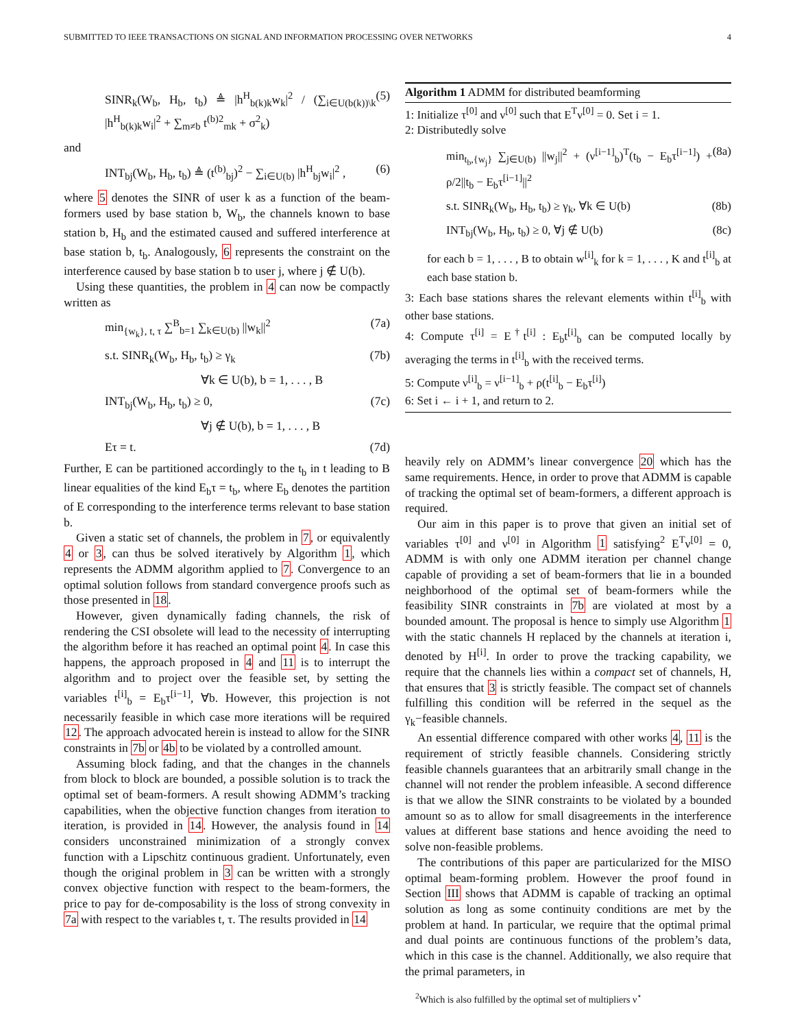SUBMITTED TO IEEE TRANSACTIONS ON SIGNAL AND INFORMATION PROCESSING OVER NETWORKS 4
SINR<sub>k</sub>(W<sub>b</sub>, H<sub>b</sub>, t<sub>b</sub>) ≜ |h<sup>H</sup><sub>b(k)k</sub>w<sub>k</sub>|<sup>2</sup> / (∑<sub>i∈U(b(k))\k</sub> |h<sup>H</sup><sub>b(k)k</sub>w<sub>i</sub>|<sup>2</sup> + ∑<sub>m≠b</sub> t<sup>(b)2</sup><sub>mk</sub> + σ<sup>2</sup><sub>k</sub>) (5)
and
INT<sub>bj</sub>(W<sub>b</sub>, H<sub>b</sub>, t<sub>b</sub>) ≜ (t<sup>(b)</sup><sub>bj</sub>)<sup>2</sup> − ∑<sub>i∈U(b)</sub> |h<sup>H</sup><sub>bj</sub>w<sub>i</sub>|<sup>2</sup> , (6)
where 5 denotes the SINR of user k as a function of the beam-formers used by base station b, W<sub>b</sub>, the channels known to base station b, H<sub>b</sub> and the estimated caused and suffered interference at base station b, t<sub>b</sub>. Analogously, 6 represents the constraint on the interference caused by base station b to user j, where j ∉ U(b).
Using these quantities, the problem in 4 can now be compactly written as
min<sub>{w<sub>k</sub>}, t, τ</sub> ∑<sup>B</sup><sub>b=1</sub> ∑<sub>k∈U(b)</sub> ||w<sub>k</sub>||<sup>2</sup> (7a)
s.t. SINR<sub>k</sub>(W<sub>b</sub>, H<sub>b</sub>, t<sub>b</sub>) ≥ γ<sub>k</sub> (7b)
∀k ∈ U(b), b = 1, . . . , B
INT<sub>bj</sub>(W<sub>b</sub>, H<sub>b</sub>, t<sub>b</sub>) ≥ 0, (7c)
∀j ∉ U(b), b = 1, . . . , B
Eτ = t. (7d)
Further, E can be partitioned accordingly to the t<sub>b</sub> in t leading to B linear equalities of the kind E<sub>b</sub>τ = t<sub>b</sub>, where E<sub>b</sub> denotes the partition of E corresponding to the interference terms relevant to base station b.
Given a static set of channels, the problem in 7, or equivalently 4 or 3, can thus be solved iteratively by Algorithm 1, which represents the ADMM algorithm applied to 7. Convergence to an optimal solution follows from standard convergence proofs such as those presented in 18.
However, given dynamically fading channels, the risk of rendering the CSI obsolete will lead to the necessity of interrupting the algorithm before it has reached an optimal point 4. In case this happens, the approach proposed in 4 and 11 is to interrupt the algorithm and to project over the feasible set, by setting the variables t<sup>[i]</sup><sub>b</sub> = E<sub>b</sub>τ<sup>[i−1]</sup>, ∀b. However, this projection is not necessarily feasible in which case more iterations will be required 12. The approach advocated herein is instead to allow for the SINR constraints in 7b or 4b to be violated by a controlled amount.
Assuming block fading, and that the changes in the channels from block to block are bounded, a possible solution is to track the optimal set of beam-formers. A result showing ADMM’s tracking capabilities, when the objective function changes from iteration to iteration, is provided in 14. However, the analysis found in 14 considers unconstrained minimization of a strongly convex function with a Lipschitz continuous gradient. Unfortunately, even though the original problem in 3 can be written with a strongly convex objective function with respect to the beam-formers, the price to pay for de-composability is the loss of strong convexity in 7a with respect to the variables t, τ. The results provided in 14
Algorithm 1 ADMM for distributed beamforming
1: Initialize τ<sup>[0]</sup> and ν<sup>[0]</sup> such that E<sup>T</sup>ν<sup>[0]</sup> = 0. Set i = 1.
2: Distributedly solve
min<sub>t<sub>b</sub>,{w<sub>j</sub>}</sub> ∑<sub>j∈U(b)</sub> ||w<sub>j</sub>||<sup>2</sup> + (ν<sup>[i−1]</sup><sub>b</sub>)<sup>T</sup>(t<sub>b</sub> − E<sub>b</sub>τ<sup>[i−1]</sup>) + ρ/2||t<sub>b</sub> − E<sub>b</sub>τ<sup>[i−1]</sup>||<sup>2</sup> (8a)
s.t. SINR<sub>k</sub>(W<sub>b</sub>, H<sub>b</sub>, t<sub>b</sub>) ≥ γ<sub>k</sub>, ∀k ∈ U(b) (8b)
INT<sub>bj</sub>(W<sub>b</sub>, H<sub>b</sub>, t<sub>b</sub>) ≥ 0, ∀j ∉ U(b) (8c)
for each b = 1, . . . , B to obtain w<sup>[i]</sup><sub>k</sub> for k = 1, . . . , K and t<sup>[i]</sup><sub>b</sub> at each base station b.
3: Each base stations shares the relevant elements within t<sup>[i]</sup><sub>b</sub> with other base stations.
4: Compute τ<sup>[i]</sup> = E<sup>†</sup>t<sup>[i]</sup> : E<sub>b</sub>t<sup>[i]</sup><sub>b</sub> can be computed locally by averaging the terms in t<sup>[i]</sup><sub>b</sub> with the received terms.
5: Compute ν<sup>[i]</sup><sub>b</sub> = ν<sup>[i−1]</sup><sub>b</sub> + ρ(t<sup>[i]</sup><sub>b</sub> − E<sub>b</sub>τ<sup>[i]</sup>)
6: Set i ← i + 1, and return to 2.
heavily rely on ADMM’s linear convergence 20 which has the same requirements. Hence, in order to prove that ADMM is capable of tracking the optimal set of beam-formers, a different approach is required.
Our aim in this paper is to prove that given an initial set of variables τ<sup>[0]</sup> and ν<sup>[0]</sup> in Algorithm 1 satisfying<sup>2</sup> E<sup>T</sup>ν<sup>[0]</sup> = 0, ADMM is with only one ADMM iteration per channel change capable of providing a set of beam-formers that lie in a bounded neighborhood of the optimal set of beam-formers while the feasibility SINR constraints in 7b are violated at most by a bounded amount. The proposal is hence to simply use Algorithm 1 with the static channels H replaced by the channels at iteration i, denoted by H<sup>[i]</sup>. In order to prove the tracking capability, we require that the channels lies within a compact set of channels, H, that ensures that 3 is strictly feasible. The compact set of channels fulfilling this condition will be referred in the sequel as the γ<sub>k</sub>−feasible channels.
An essential difference compared with other works 4, 11 is the requirement of strictly feasible channels. Considering strictly feasible channels guarantees that an arbitrarily small change in the channel will not render the problem infeasible. A second difference is that we allow the SINR constraints to be violated by a bounded amount so as to allow for small disagreements in the interference values at different base stations and hence avoiding the need to solve non-feasible problems.
The contributions of this paper are particularized for the MISO optimal beam-forming problem. However the proof found in Section III shows that ADMM is capable of tracking an optimal solution as long as some continuity conditions are met by the problem at hand. In particular, we require that the optimal primal and dual points are continuous functions of the problem’s data, which in this case is the channel. Additionally, we also require that the primal parameters, in
<sup>2</sup> Which is also fulfilled by the optimal set of multipliers ν<sup>⋆</sup>